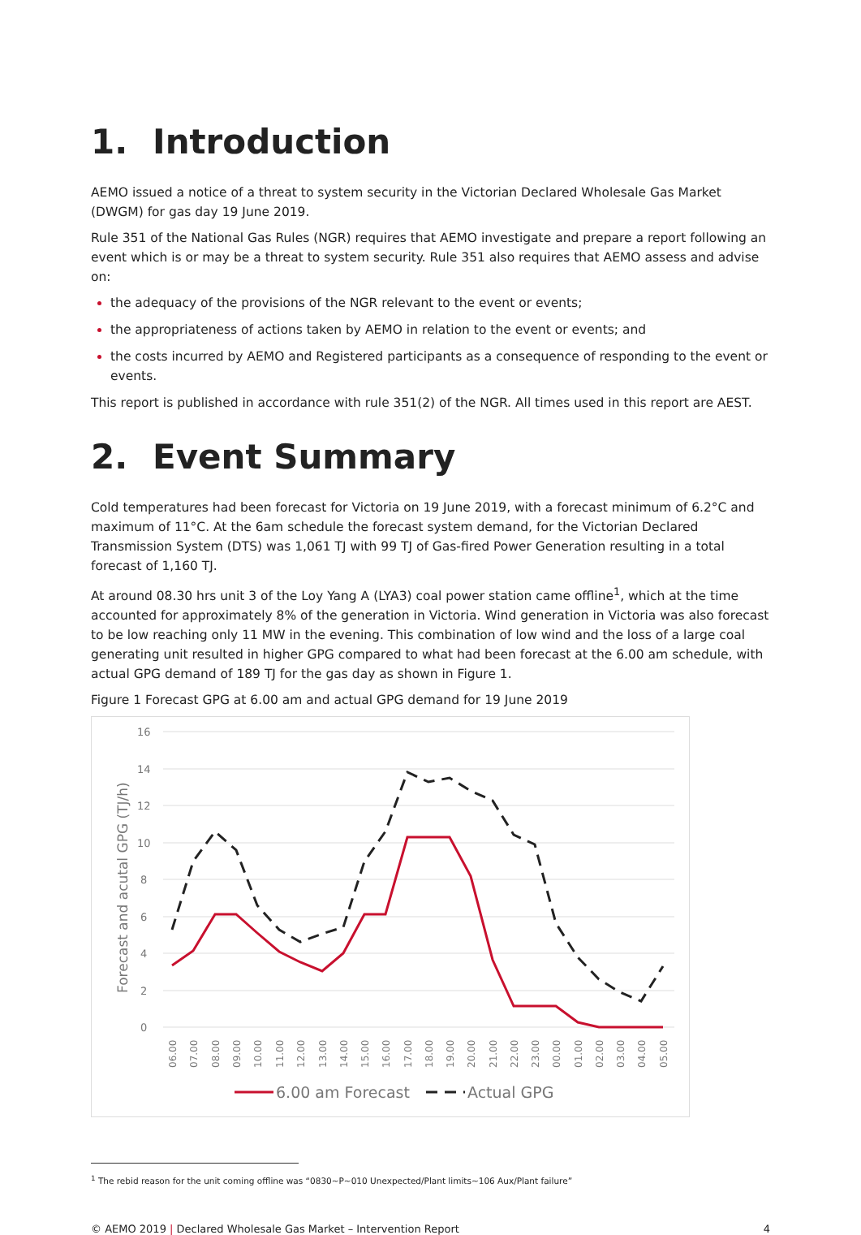1. Introduction
AEMO issued a notice of a threat to system security in the Victorian Declared Wholesale Gas Market (DWGM) for gas day 19 June 2019.
Rule 351 of the National Gas Rules (NGR) requires that AEMO investigate and prepare a report following an event which is or may be a threat to system security. Rule 351 also requires that AEMO assess and advise on:
the adequacy of the provisions of the NGR relevant to the event or events;
the appropriateness of actions taken by AEMO in relation to the event or events; and
the costs incurred by AEMO and Registered participants as a consequence of responding to the event or events.
This report is published in accordance with rule 351(2) of the NGR. All times used in this report are AEST.
2. Event Summary
Cold temperatures had been forecast for Victoria on 19 June 2019, with a forecast minimum of 6.2°C and maximum of 11°C. At the 6am schedule the forecast system demand, for the Victorian Declared Transmission System (DTS) was 1,061 TJ with 99 TJ of Gas-fired Power Generation resulting in a total forecast of 1,160 TJ.
At around 08.30 hrs unit 3 of the Loy Yang A (LYA3) coal power station came offline<sup>1</sup>, which at the time accounted for approximately 8% of the generation in Victoria. Wind generation in Victoria was also forecast to be low reaching only 11 MW in the evening. This combination of low wind and the loss of a large coal generating unit resulted in higher GPG compared to what had been forecast at the 6.00 am schedule, with actual GPG demand of 189 TJ for the gas day as shown in Figure 1.
Figure 1 Forecast GPG at 6.00 am and actual GPG demand for 19 June 2019
16
14
12
10
8
6
4
2
0
Forecast and acutal GPG (TJ/h)
06.00
07.00
08.00
09.00
10.00
11.00
12.00
13.00
14.00
15.00
16.00
17.00
18.00
19.00
20.00
21.00
22.00
23.00
00.00
01.00
02.00
03.00
04.00
05.00
6.00 am Forecast
Actual GPG
<sup>1</sup> The rebid reason for the unit coming offline was “0830~P~010 Unexpected/Plant limits~106 Aux/Plant failure”
© AEMO 2019 | Declared Wholesale Gas Market – Intervention Report 4